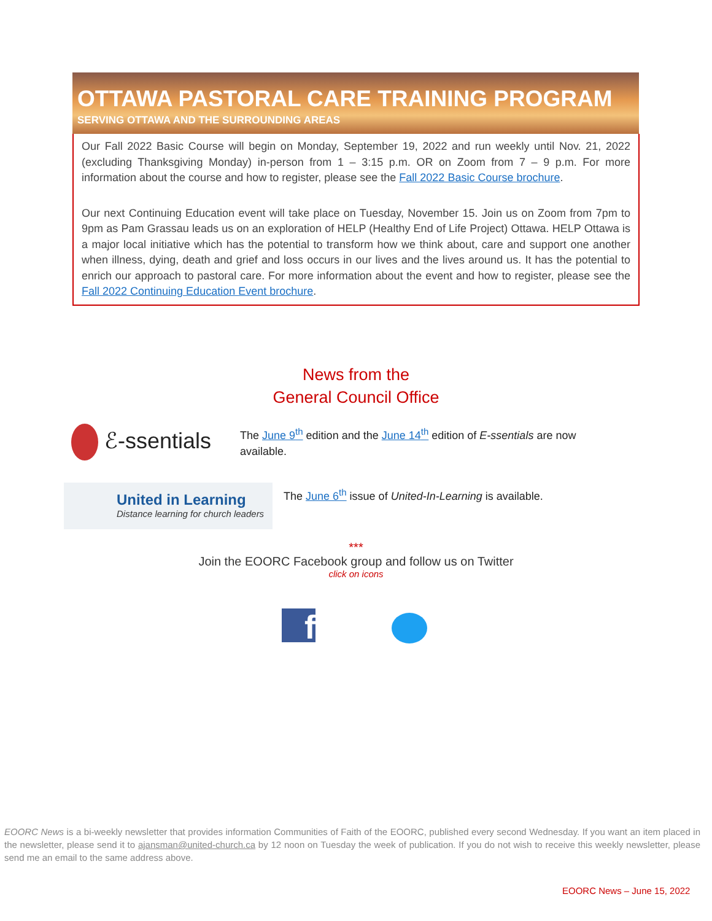OTTAWA PASTORAL CARE TRAINING PROGRAM
SERVING OTTAWA AND THE SURROUNDING AREAS
Our Fall 2022 Basic Course will begin on Monday, September 19, 2022 and run weekly until Nov. 21, 2022 (excluding Thanksgiving Monday) in-person from 1 – 3:15 p.m. OR on Zoom from 7 – 9 p.m. For more information about the course and how to register, please see the Fall 2022 Basic Course brochure.
Our next Continuing Education event will take place on Tuesday, November 15. Join us on Zoom from 7pm to 9pm as Pam Grassau leads us on an exploration of HELP (Healthy End of Life Project) Ottawa. HELP Ottawa is a major local initiative which has the potential to transform how we think about, care and support one another when illness, dying, death and grief and loss occurs in our lives and the lives around us. It has the potential to enrich our approach to pastoral care. For more information about the event and how to register, please see the Fall 2022 Continuing Education Event brochure.
News from the
General Council Office
ℰ-ssentials
The June 9<sup>th</sup> edition and the June 14<sup>th</sup> edition of E-ssentials are now available.
United in Learning
Distance learning for church leaders
The June 6<sup>th</sup> issue of United-In-Learning is available.
***
Join the EOORC Facebook group and follow us on Twitter
click on icons
f
EOORC News is a bi-weekly newsletter that provides information Communities of Faith of the EOORC, published every second Wednesday. If you want an item placed in the newsletter, please send it to ajansman@united-church.ca by 12 noon on Tuesday the week of publication. If you do not wish to receive this weekly newsletter, please send me an email to the same address above.
EOORC News – June 15, 2022